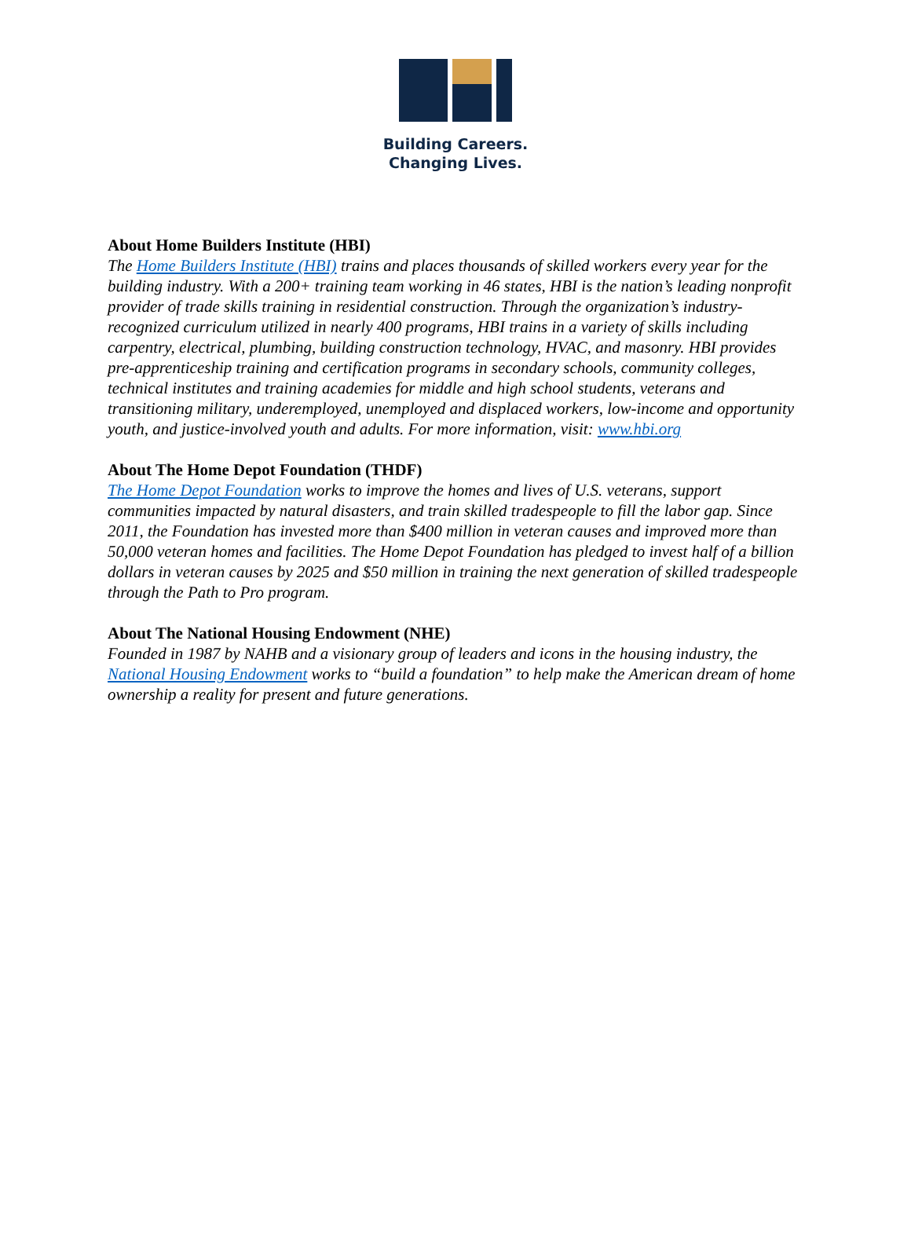Building Careers.
Changing Lives.
About Home Builders Institute (HBI)
The Home Builders Institute (HBI) trains and places thousands of skilled workers every year for the building industry. With a 200+ training team working in 46 states, HBI is the nation’s leading nonprofit provider of trade skills training in residential construction. Through the organization’s industry-recognized curriculum utilized in nearly 400 programs, HBI trains in a variety of skills including carpentry, electrical, plumbing, building construction technology, HVAC, and masonry. HBI provides pre-apprenticeship training and certification programs in secondary schools, community colleges, technical institutes and training academies for middle and high school students, veterans and transitioning military, underemployed, unemployed and displaced workers, low-income and opportunity youth, and justice-involved youth and adults. For more information, visit: www.hbi.org
About The Home Depot Foundation (THDF)
The Home Depot Foundation works to improve the homes and lives of U.S. veterans, support communities impacted by natural disasters, and train skilled tradespeople to fill the labor gap. Since 2011, the Foundation has invested more than $400 million in veteran causes and improved more than 50,000 veteran homes and facilities. The Home Depot Foundation has pledged to invest half of a billion dollars in veteran causes by 2025 and $50 million in training the next generation of skilled tradespeople through the Path to Pro program.
About The National Housing Endowment (NHE)
Founded in 1987 by NAHB and a visionary group of leaders and icons in the housing industry, the National Housing Endowment works to “build a foundation” to help make the American dream of home ownership a reality for present and future generations.